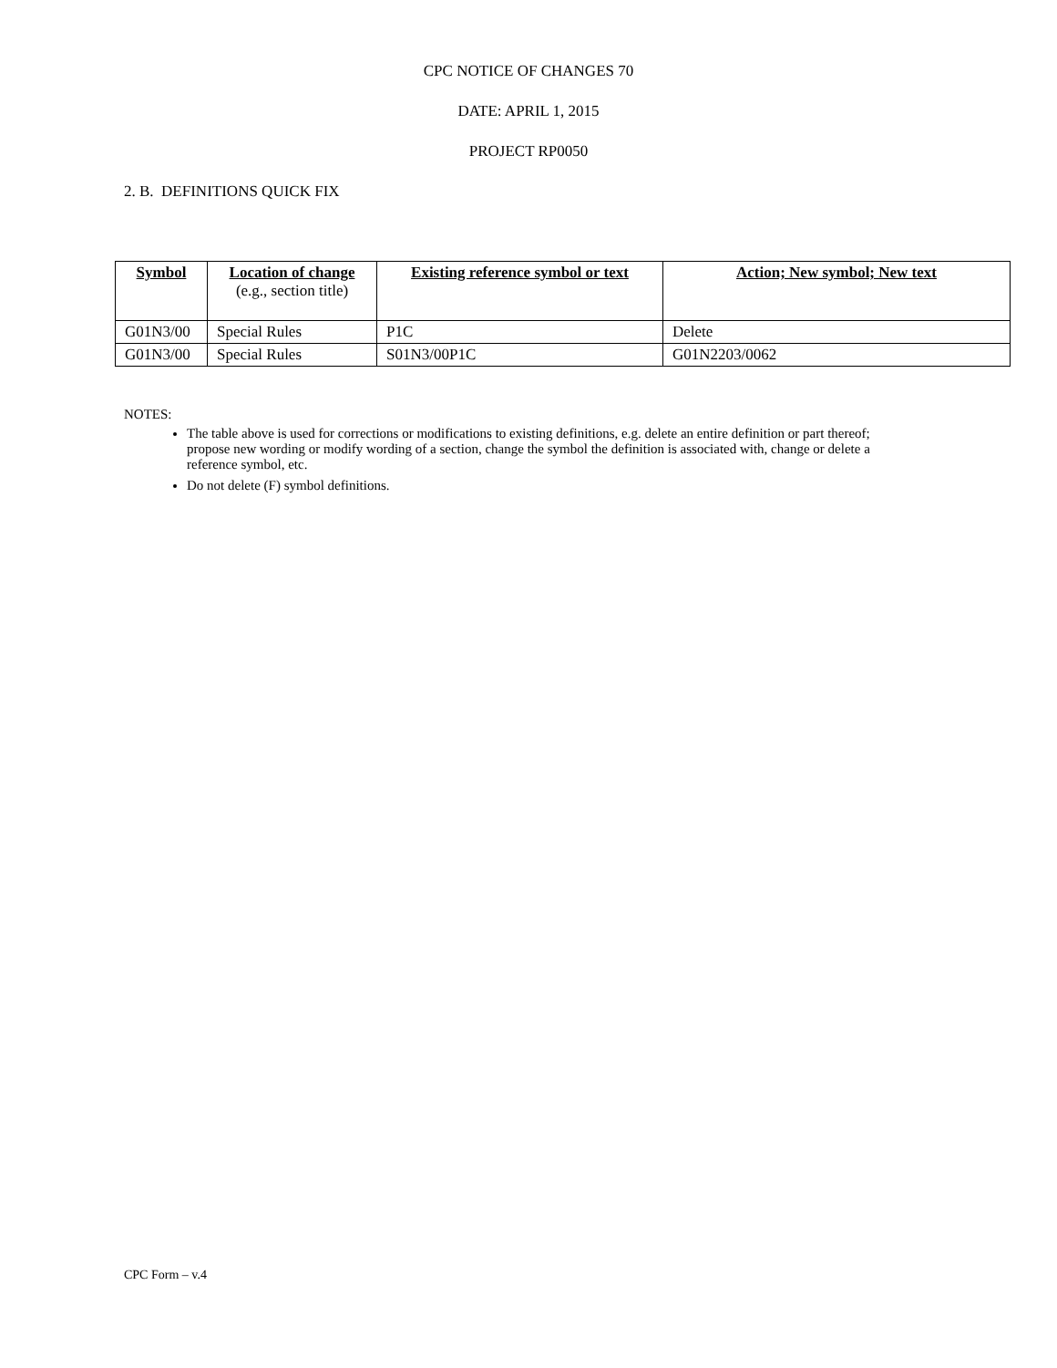CPC NOTICE OF CHANGES 70
DATE: APRIL 1, 2015
PROJECT RP0050
2. B. DEFINITIONS QUICK FIX
| Symbol | Location of change (e.g., section title) | Existing reference symbol or text | Action; New symbol; New text |
| --- | --- | --- | --- |
| G01N3/00 | Special Rules | P1C | Delete |
| G01N3/00 | Special Rules | S01N3/00P1C | G01N2203/0062 |
NOTES:
The table above is used for corrections or modifications to existing definitions, e.g. delete an entire definition or part thereof; propose new wording or modify wording of a section, change the symbol the definition is associated with, change or delete a reference symbol, etc.
Do not delete (F) symbol definitions.
CPC Form – v.4